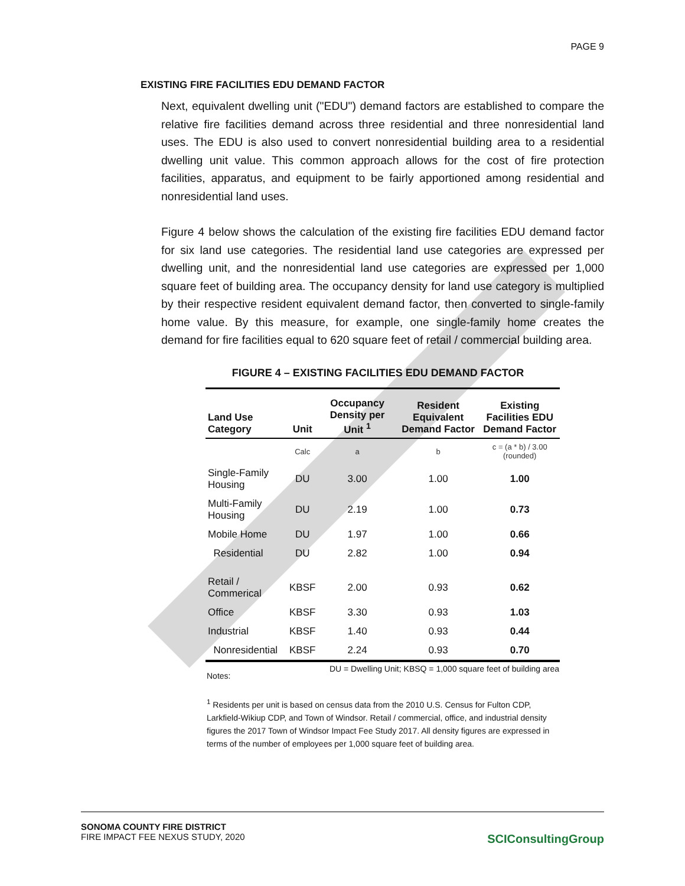PAGE 9
EXISTING FIRE FACILITIES EDU DEMAND FACTOR
Next, equivalent dwelling unit ("EDU") demand factors are established to compare the relative fire facilities demand across three residential and three nonresidential land uses. The EDU is also used to convert nonresidential building area to a residential dwelling unit value. This common approach allows for the cost of fire protection facilities, apparatus, and equipment to be fairly apportioned among residential and nonresidential land uses.
Figure 4 below shows the calculation of the existing fire facilities EDU demand factor for six land use categories. The residential land use categories are expressed per dwelling unit, and the nonresidential land use categories are expressed per 1,000 square feet of building area. The occupancy density for land use category is multiplied by their respective resident equivalent demand factor, then converted to single-family home value. By this measure, for example, one single-family home creates the demand for fire facilities equal to 620 square feet of retail / commercial building area.
FIGURE 4 – EXISTING FACILITIES EDU DEMAND FACTOR
| Land Use Category | Unit | Occupancy Density per Unit <sup>1</sup> | Resident Equivalent Demand Factor | Existing Facilities EDU Demand Factor |
| --- | --- | --- | --- | --- |
| | Calc | a | b | c = (a * b) / 3.00 (rounded) |
| Single-Family Housing | DU | 3.00 | 1.00 | 1.00 |
| Multi-Family Housing | DU | 2.19 | 1.00 | 0.73 |
| Mobile Home | DU | 1.97 | 1.00 | 0.66 |
| Residential | DU | 2.82 | 1.00 | 0.94 |
| Retail / Commerical | KBSF | 2.00 | 0.93 | 0.62 |
| Office | KBSF | 3.30 | 0.93 | 1.03 |
| Industrial | KBSF | 1.40 | 0.93 | 0.44 |
| Nonresidential | KBSF | 2.24 | 0.93 | 0.70 |
Notes: DU = Dwelling Unit; KBSQ = 1,000 square feet of building area
<sup>1</sup> Residents per unit is based on census data from the 2010 U.S. Census for Fulton CDP, Larkfield-Wikiup CDP, and Town of Windsor. Retail / commercial, office, and industrial density figures the 2017 Town of Windsor Impact Fee Study 2017. All density figures are expressed in terms of the number of employees per 1,000 square feet of building area.
SONOMA COUNTY FIRE DISTRICT
FIRE IMPACT FEE NEXUS STUDY, 2020
SCIConsultingGroup